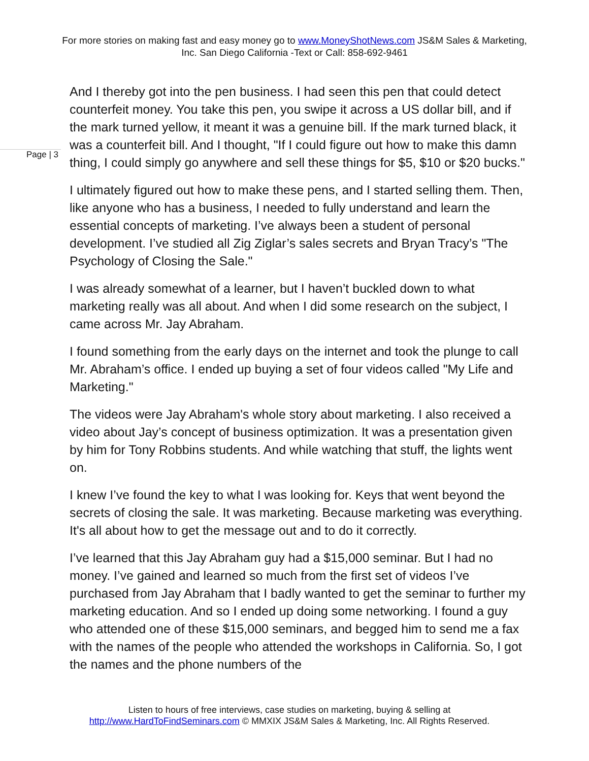For more stories on making fast and easy money go to www.MoneyShotNews.com JS&M Sales & Marketing, Inc. San Diego California -Text or Call: 858-692-9461
Page | 3
And I thereby got into the pen business. I had seen this pen that could detect counterfeit money. You take this pen, you swipe it across a US dollar bill, and if the mark turned yellow, it meant it was a genuine bill. If the mark turned black, it was a counterfeit bill. And I thought, "If I could figure out how to make this damn thing, I could simply go anywhere and sell these things for $5, $10 or $20 bucks."
I ultimately figured out how to make these pens, and I started selling them. Then, like anyone who has a business, I needed to fully understand and learn the essential concepts of marketing. I’ve always been a student of personal development. I’ve studied all Zig Ziglar’s sales secrets and Bryan Tracy’s "The Psychology of Closing the Sale."
I was already somewhat of a learner, but I haven’t buckled down to what marketing really was all about. And when I did some research on the subject, I came across Mr. Jay Abraham.
I found something from the early days on the internet and took the plunge to call Mr. Abraham’s office. I ended up buying a set of four videos called "My Life and Marketing."
The videos were Jay Abraham's whole story about marketing. I also received a video about Jay’s concept of business optimization. It was a presentation given by him for Tony Robbins students. And while watching that stuff, the lights went on.
I knew I’ve found the key to what I was looking for. Keys that went beyond the secrets of closing the sale. It was marketing. Because marketing was everything. It's all about how to get the message out and to do it correctly.
I’ve learned that this Jay Abraham guy had a $15,000 seminar. But I had no money. I’ve gained and learned so much from the first set of videos I’ve purchased from Jay Abraham that I badly wanted to get the seminar to further my marketing education. And so I ended up doing some networking. I found a guy who attended one of these $15,000 seminars, and begged him to send me a fax with the names of the people who attended the workshops in California. So, I got the names and the phone numbers of the
Listen to hours of free interviews, case studies on marketing, buying & selling at http://www.HardToFindSeminars.com © MMXIX JS&M Sales & Marketing, Inc. All Rights Reserved.